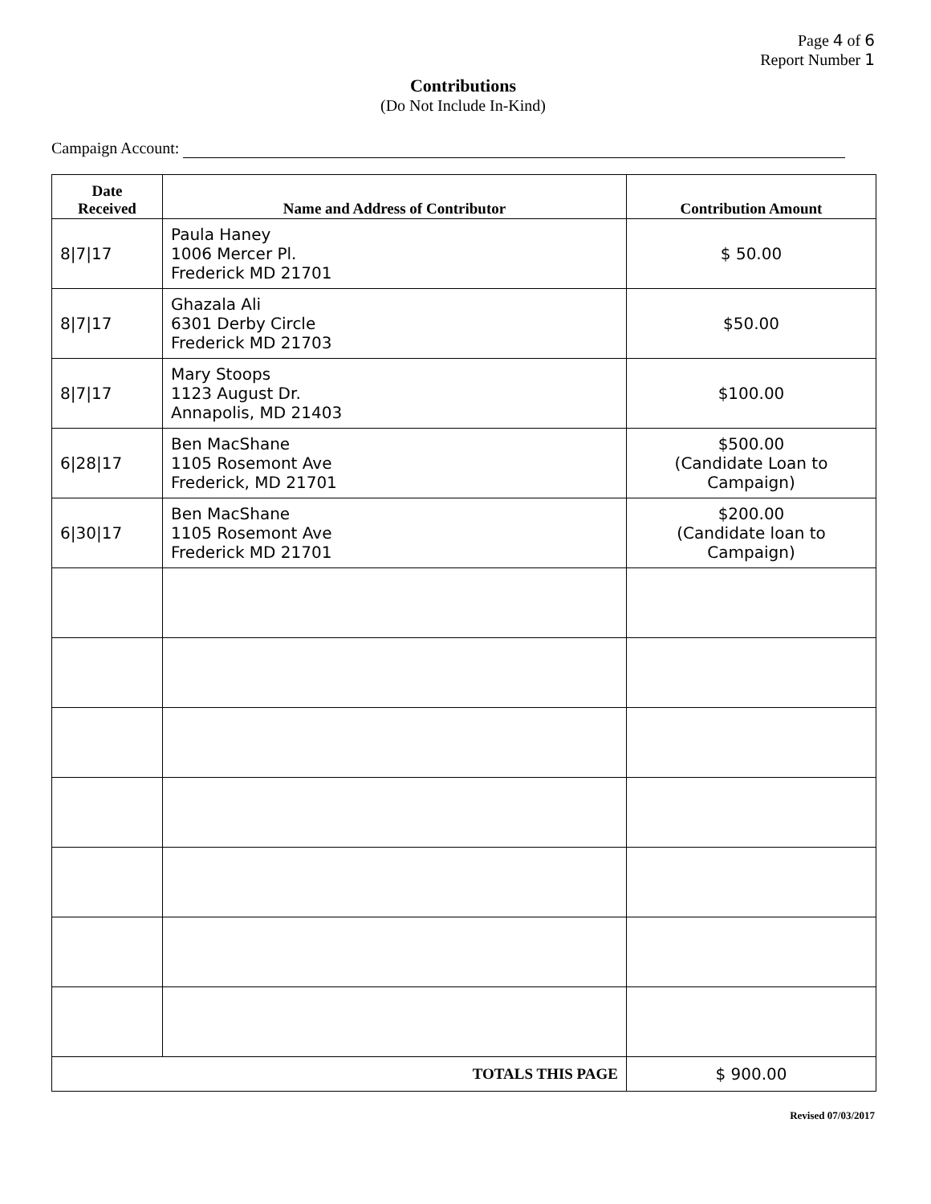Page 4 of 6
Report Number 1
Contributions
(Do Not Include In-Kind)
Campaign Account:
| Date Received | Name and Address of Contributor | Contribution Amount |
| --- | --- | --- |
| 8/7/17 | Paula Haney 1006 Mercer Pl. Frederick MD 21701 | $ 50.00 |
| 8/7/17 | Ghazala Ali 6301 Derby Circle Frederick MD 21703 | $50.00 |
| 8/7/17 | Mary Stoops 1123 August Dr. Annapolis, MD 21403 | $100.00 |
| 6/28/17 | Ben MacShane 1105 Rosemont Ave Frederick, MD 21701 | $500.00 (Candidate Loan to Campaign) |
| 6/30/17 | Ben MacShane 1105 Rosemont Ave Frederick MD 21701 | $200.00 (Candidate loan to Campaign) |
| TOTALS THIS PAGE | | $ 900.00 |
Revised 07/03/2017